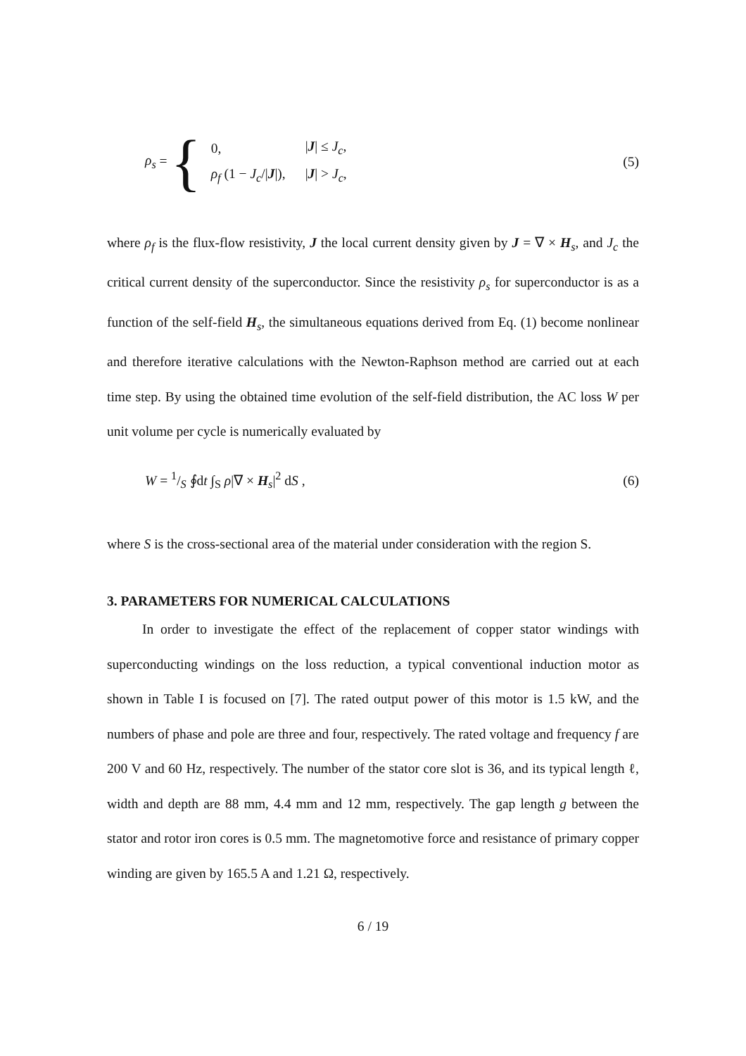ρ<sub>s</sub> = {
| 0, | / J / ≤ J<sub>c</sub> , |
| ρ<sub>f</sub> (1 − J<sub>c</sub> // J /), | / J / > J<sub>c</sub> , |
(5)
where ρ<sub>f</sub> is the flux-flow resistivity, J the local current density given by J = ∇ × H<sub>s</sub>, and J<sub>c</sub> the critical current density of the superconductor. Since the resistivity ρ<sub>s</sub> for superconductor is as a function of the self-field H<sub>s</sub>, the simultaneous equations derived from Eq. (1) become nonlinear and therefore iterative calculations with the Newton-Raphson method are carried out at each time step. By using the obtained time evolution of the self-field distribution, the AC loss W per unit volume per cycle is numerically evaluated by
W = 1/S ∮dt ∫<sub>S</sub> ρ|∇ × H<sub>s</sub>|<sup>2</sup> dS , (6)
where S is the cross-sectional area of the material under consideration with the region S.
3. PARAMETERS FOR NUMERICAL CALCULATIONS
In order to investigate the effect of the replacement of copper stator windings with superconducting windings on the loss reduction, a typical conventional induction motor as shown in Table I is focused on [7]. The rated output power of this motor is 1.5 kW, and the numbers of phase and pole are three and four, respectively. The rated voltage and frequency f are 200 V and 60 Hz, respectively. The number of the stator core slot is 36, and its typical length ℓ, width and depth are 88 mm, 4.4 mm and 12 mm, respectively. The gap length g between the stator and rotor iron cores is 0.5 mm. The magnetomotive force and resistance of primary copper winding are given by 165.5 A and 1.21 Ω, respectively.
6 / 19